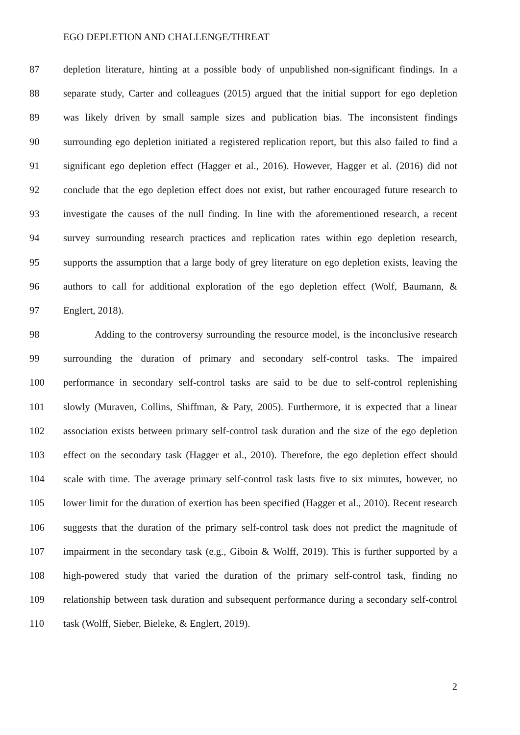EGO DEPLETION AND CHALLENGE/THREAT
87 depletion literature, hinting at a possible body of unpublished non-significant findings. In a
88 separate study, Carter and colleagues (2015) argued that the initial support for ego depletion
89 was likely driven by small sample sizes and publication bias. The inconsistent findings
90 surrounding ego depletion initiated a registered replication report, but this also failed to find a
91 significant ego depletion effect (Hagger et al., 2016). However, Hagger et al. (2016) did not
92 conclude that the ego depletion effect does not exist, but rather encouraged future research to
93 investigate the causes of the null finding. In line with the aforementioned research, a recent
94 survey surrounding research practices and replication rates within ego depletion research,
95 supports the assumption that a large body of grey literature on ego depletion exists, leaving the
96 authors to call for additional exploration of the ego depletion effect (Wolf, Baumann, &
97 Englert, 2018).
98 Adding to the controversy surrounding the resource model, is the inconclusive research
99 surrounding the duration of primary and secondary self-control tasks. The impaired
100 performance in secondary self-control tasks are said to be due to self-control replenishing
101 slowly (Muraven, Collins, Shiffman, & Paty, 2005). Furthermore, it is expected that a linear
102 association exists between primary self-control task duration and the size of the ego depletion
103 effect on the secondary task (Hagger et al., 2010). Therefore, the ego depletion effect should
104 scale with time. The average primary self-control task lasts five to six minutes, however, no
105 lower limit for the duration of exertion has been specified (Hagger et al., 2010). Recent research
106 suggests that the duration of the primary self-control task does not predict the magnitude of
107 impairment in the secondary task (e.g., Giboin & Wolff, 2019). This is further supported by a
108 high-powered study that varied the duration of the primary self-control task, finding no
109 relationship between task duration and subsequent performance during a secondary self-control
110 task (Wolff, Sieber, Bieleke, & Englert, 2019).
2